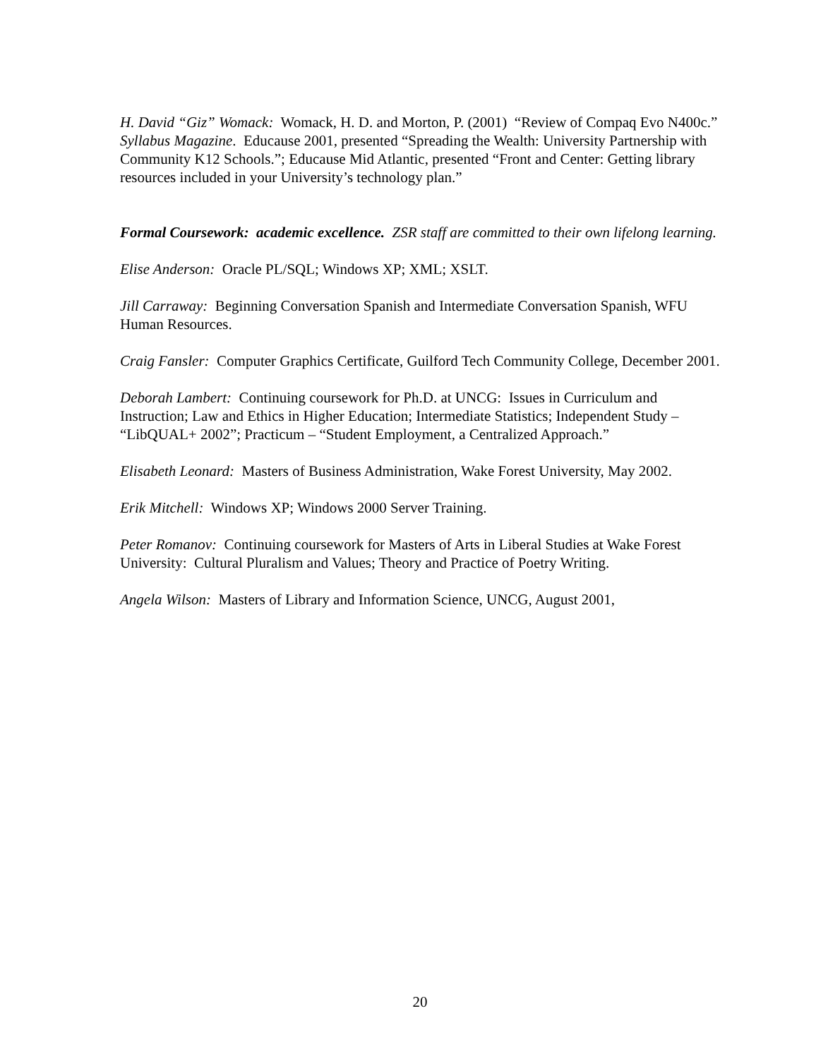H. David “Giz” Womack: Womack, H. D. and Morton, P. (2001) “Review of Compaq Evo N400c.” Syllabus Magazine. Educause 2001, presented “Spreading the Wealth: University Partnership with Community K12 Schools.”; Educause Mid Atlantic, presented “Front and Center: Getting library resources included in your University’s technology plan.”
Formal Coursework: academic excellence. ZSR staff are committed to their own lifelong learning.
Elise Anderson: Oracle PL/SQL; Windows XP; XML; XSLT.
Jill Carraway: Beginning Conversation Spanish and Intermediate Conversation Spanish, WFU Human Resources.
Craig Fansler: Computer Graphics Certificate, Guilford Tech Community College, December 2001.
Deborah Lambert: Continuing coursework for Ph.D. at UNCG: Issues in Curriculum and Instruction; Law and Ethics in Higher Education; Intermediate Statistics; Independent Study – “LibQUAL+ 2002”; Practicum – “Student Employment, a Centralized Approach.”
Elisabeth Leonard: Masters of Business Administration, Wake Forest University, May 2002.
Erik Mitchell: Windows XP; Windows 2000 Server Training.
Peter Romanov: Continuing coursework for Masters of Arts in Liberal Studies at Wake Forest University: Cultural Pluralism and Values; Theory and Practice of Poetry Writing.
Angela Wilson: Masters of Library and Information Science, UNCG, August 2001,
20